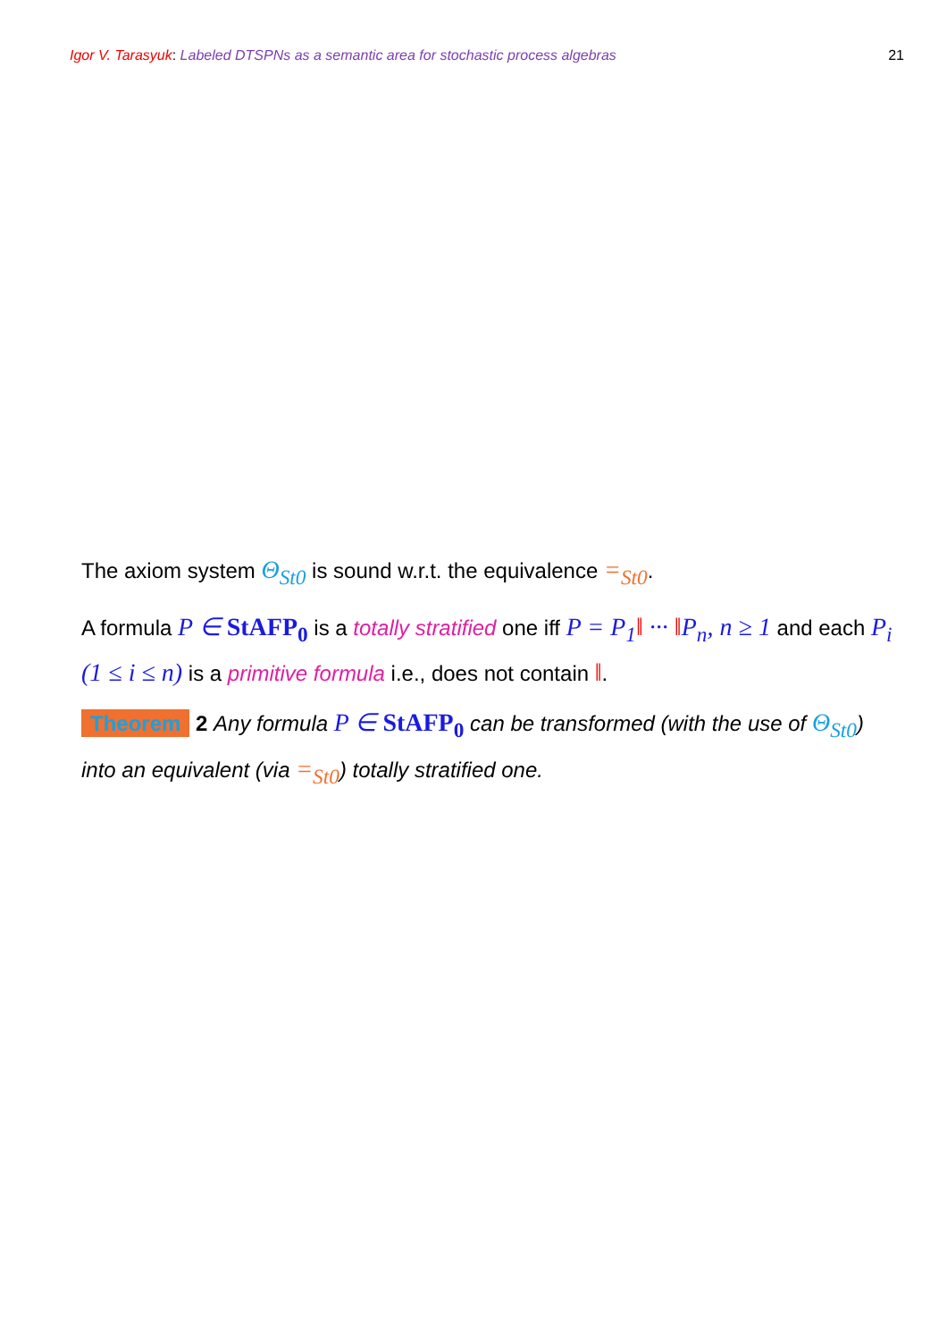Igor V. Tarasyuk: Labeled DTSPNs as a semantic area for stochastic process algebras 21
The axiom system Θ<sub>St0</sub> is sound w.r.t. the equivalence =<sub>St0</sub>.
A formula P ∈ StAFP<sub>0</sub> is a totally stratified one iff P = P<sub>1</sub>‖ ··· ‖P<sub>n</sub>, n ≥ 1 and each P<sub>i</sub> (1 ≤ i ≤ n) is a primitive formula i.e., does not contain ‖.
Theorem 2 Any formula P ∈ StAFP<sub>0</sub> can be transformed (with the use of Θ<sub>St0</sub>) into an equivalent (via =<sub>St0</sub>) totally stratified one.